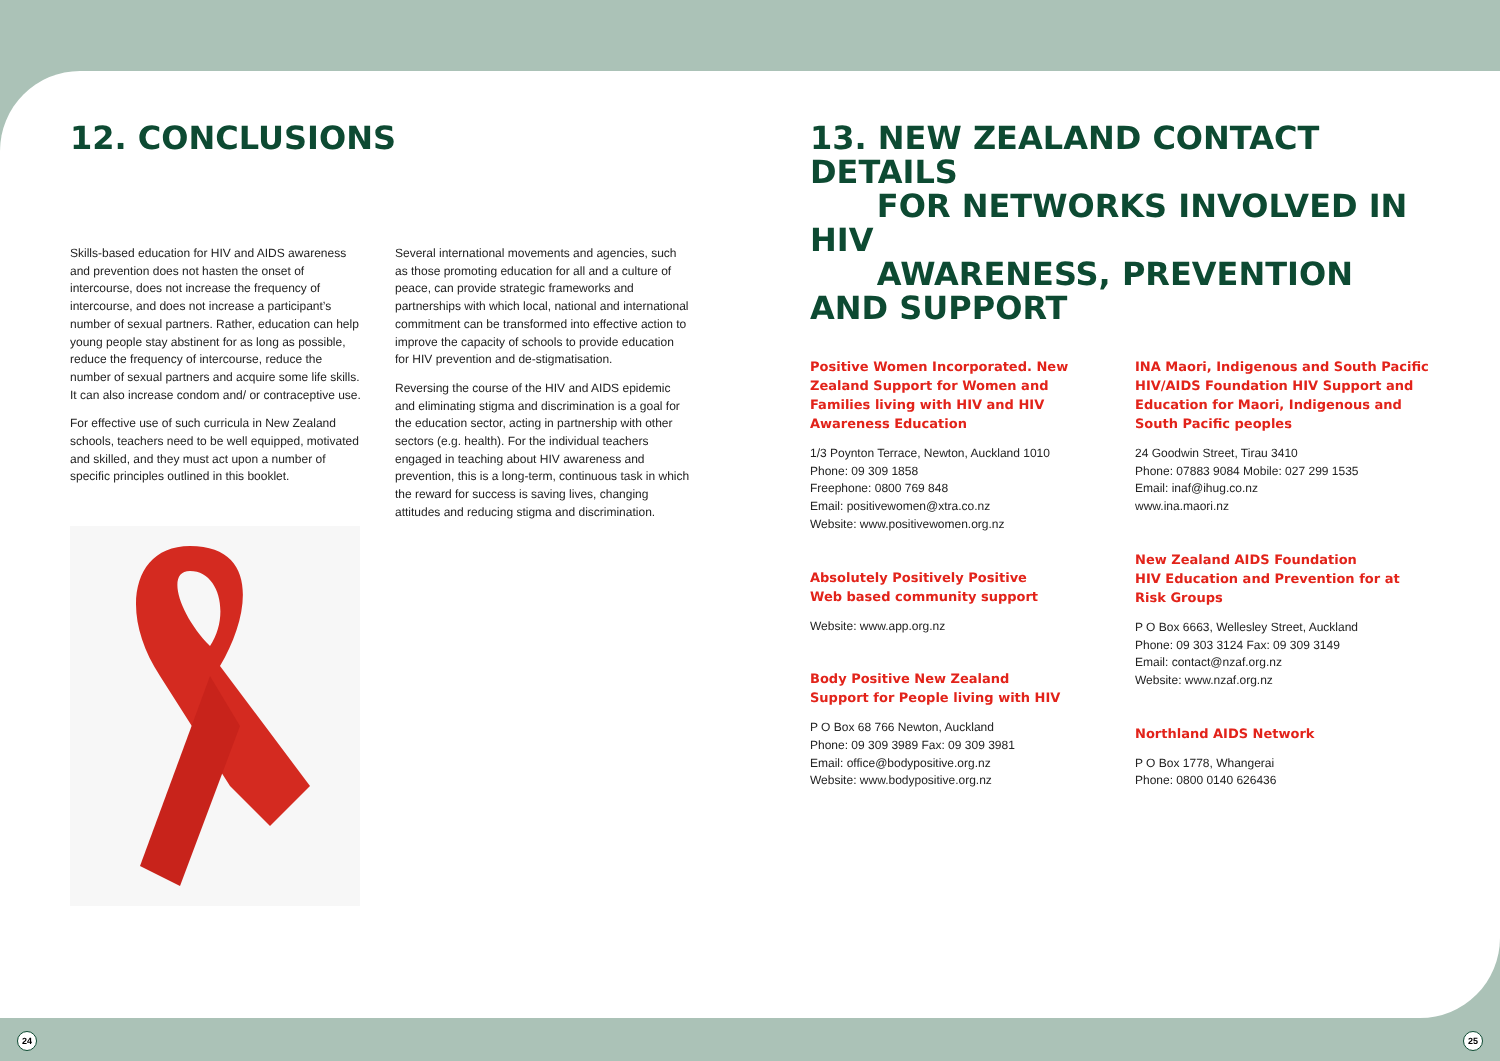12. CONCLUSIONS
Skills-based education for HIV and AIDS awareness and prevention does not hasten the onset of intercourse, does not increase the frequency of intercourse, and does not increase a participant’s number of sexual partners. Rather, education can help young people stay abstinent for as long as possible, reduce the frequency of intercourse, reduce the number of sexual partners and acquire some life skills. It can also increase condom and/ or contraceptive use.
For effective use of such curricula in New Zealand schools, teachers need to be well equipped, motivated and skilled, and they must act upon a number of specific principles outlined in this booklet.
Several international movements and agencies, such as those promoting education for all and a culture of peace, can provide strategic frameworks and partnerships with which local, national and international commitment can be transformed into effective action to improve the capacity of schools to provide education for HIV prevention and de-stigmatisation.
Reversing the course of the HIV and AIDS epidemic and eliminating stigma and discrimination is a goal for the education sector, acting in partnership with other sectors (e.g. health). For the individual teachers engaged in teaching about HIV awareness and prevention, this is a long-term, continuous task in which the reward for success is saving lives, changing attitudes and reducing stigma and discrimination.
13. NEW ZEALAND CONTACT DETAILS
FOR NETWORKS INVOLVED IN HIV
AWARENESS, PREVENTION AND SUPPORT
Positive Women Incorporated. New Zealand Support for Women and Families living with HIV and HIV Awareness Education
1/3 Poynton Terrace, Newton, Auckland 1010
Phone: 09 309 1858
Freephone: 0800 769 848
Email: positivewomen@xtra.co.nz
Website: www.positivewomen.org.nz
Absolutely Positively Positive
Web based community support
Website: www.app.org.nz
Body Positive New Zealand
Support for People living with HIV
P O Box 68 766 Newton, Auckland
Phone: 09 309 3989 Fax: 09 309 3981
Email: office@bodypositive.org.nz
Website: www.bodypositive.org.nz
INA Maori, Indigenous and South Pacific HIV/AIDS Foundation HIV Support and Education for Maori, Indigenous and South Pacific peoples
24 Goodwin Street, Tirau 3410
Phone: 07883 9084 Mobile: 027 299 1535
Email: inaf@ihug.co.nz
www.ina.maori.nz
New Zealand AIDS Foundation
HIV Education and Prevention for at Risk Groups
P O Box 6663, Wellesley Street, Auckland
Phone: 09 303 3124 Fax: 09 309 3149
Email: contact@nzaf.org.nz
Website: www.nzaf.org.nz
Northland AIDS Network
P O Box 1778, Whangerai
Phone: 0800 0140 626436
24 25